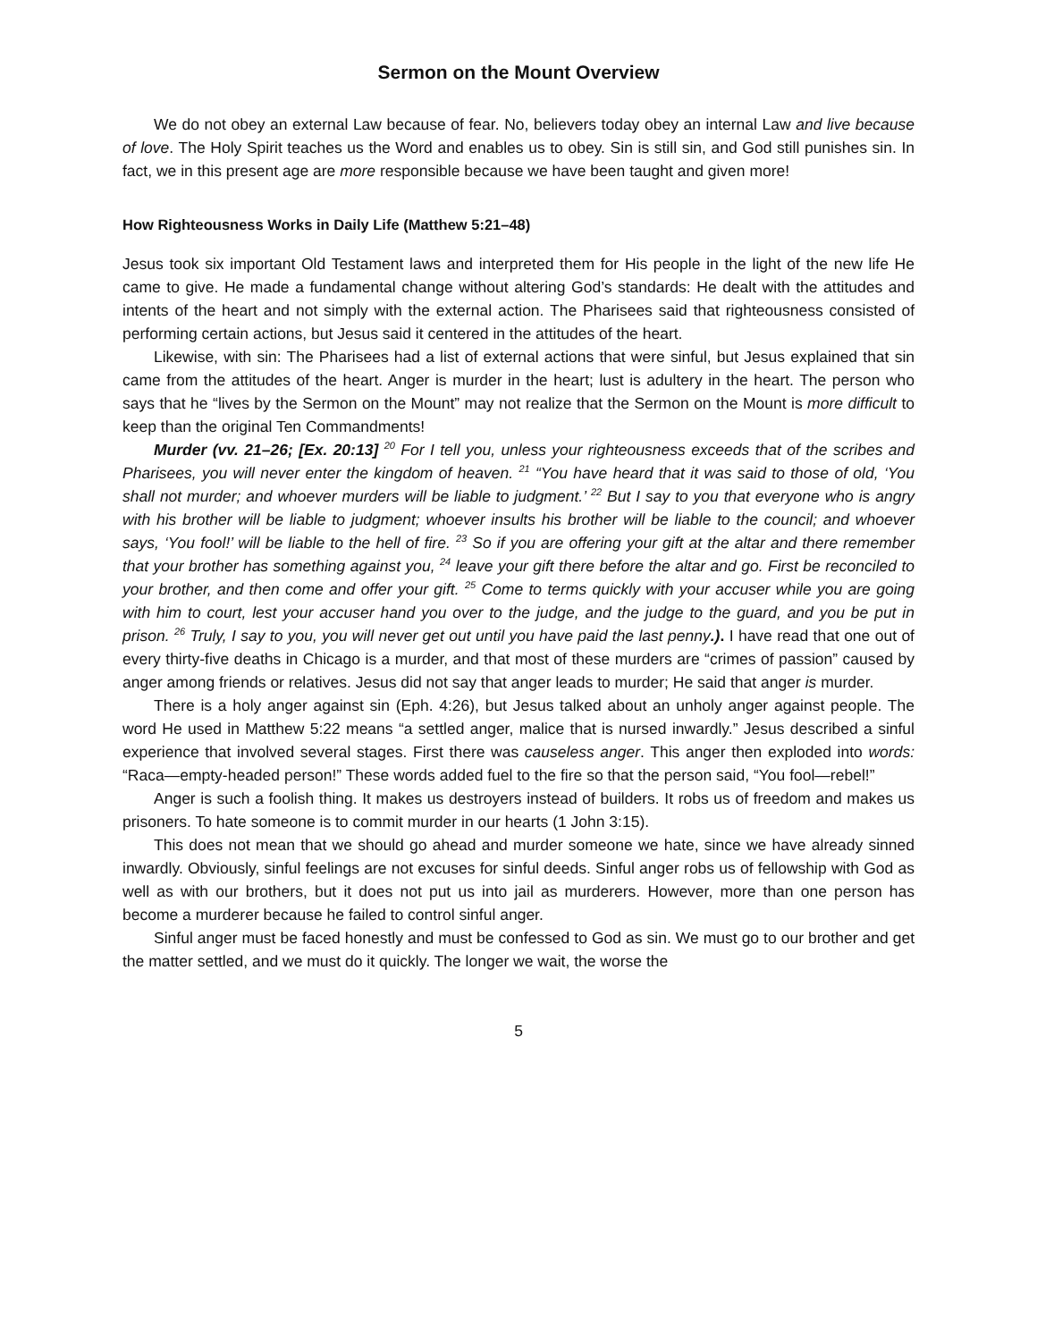Sermon on the Mount Overview
We do not obey an external Law because of fear. No, believers today obey an internal Law and live because of love. The Holy Spirit teaches us the Word and enables us to obey. Sin is still sin, and God still punishes sin. In fact, we in this present age are more responsible because we have been taught and given more!
How Righteousness Works in Daily Life (Matthew 5:21–48)
Jesus took six important Old Testament laws and interpreted them for His people in the light of the new life He came to give. He made a fundamental change without altering God’s standards: He dealt with the attitudes and intents of the heart and not simply with the external action. The Pharisees said that righteousness consisted of performing certain actions, but Jesus said it centered in the attitudes of the heart.
Likewise, with sin: The Pharisees had a list of external actions that were sinful, but Jesus explained that sin came from the attitudes of the heart. Anger is murder in the heart; lust is adultery in the heart. The person who says that he “lives by the Sermon on the Mount” may not realize that the Sermon on the Mount is more difficult to keep than the original Ten Commandments!
Murder (vv. 21–26; [Ex. 20:13] <sup>20</sup> For I tell you, unless your righteousness exceeds that of the scribes and Pharisees, you will never enter the kingdom of heaven. <sup>21</sup> “You have heard that it was said to those of old, ‘You shall not murder; and whoever murders will be liable to judgment.’ <sup>22</sup> But I say to you that everyone who is angry with his brother will be liable to judgment; whoever insults his brother will be liable to the council; and whoever says, ‘You fool!’ will be liable to the hell of fire. <sup>23</sup> So if you are offering your gift at the altar and there remember that your brother has something against you, <sup>24</sup> leave your gift there before the altar and go. First be reconciled to your brother, and then come and offer your gift. <sup>25</sup> Come to terms quickly with your accuser while you are going with him to court, lest your accuser hand you over to the judge, and the judge to the guard, and you be put in prison. <sup>26</sup> Truly, I say to you, you will never get out until you have paid the last penny.). I have read that one out of every thirty-five deaths in Chicago is a murder, and that most of these murders are “crimes of passion” caused by anger among friends or relatives. Jesus did not say that anger leads to murder; He said that anger is murder.
There is a holy anger against sin (Eph. 4:26), but Jesus talked about an unholy anger against people. The word He used in Matthew 5:22 means “a settled anger, malice that is nursed inwardly.” Jesus described a sinful experience that involved several stages. First there was causeless anger. This anger then exploded into words: “Raca—empty-headed person!” These words added fuel to the fire so that the person said, “You fool—rebel!”
Anger is such a foolish thing. It makes us destroyers instead of builders. It robs us of freedom and makes us prisoners. To hate someone is to commit murder in our hearts (1 John 3:15).
This does not mean that we should go ahead and murder someone we hate, since we have already sinned inwardly. Obviously, sinful feelings are not excuses for sinful deeds. Sinful anger robs us of fellowship with God as well as with our brothers, but it does not put us into jail as murderers. However, more than one person has become a murderer because he failed to control sinful anger.
Sinful anger must be faced honestly and must be confessed to God as sin. We must go to our brother and get the matter settled, and we must do it quickly. The longer we wait, the worse the
5